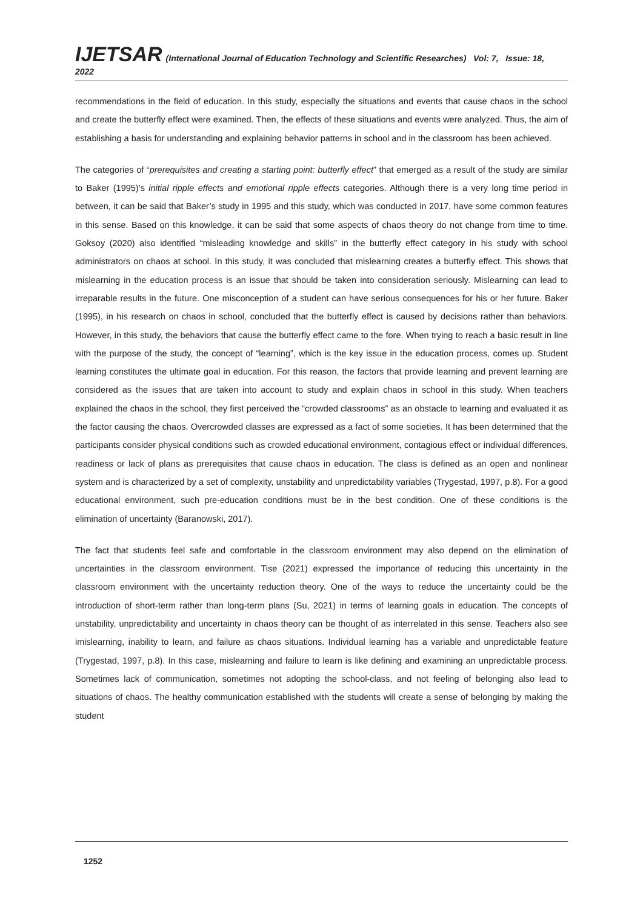IJETSAR (International Journal of Education Technology and Scientific Researches) Vol: 7, Issue: 18, 2022
recommendations in the field of education. In this study, especially the situations and events that cause chaos in the school and create the butterfly effect were examined. Then, the effects of these situations and events were analyzed. Thus, the aim of establishing a basis for understanding and explaining behavior patterns in school and in the classroom has been achieved.
The categories of “prerequisites and creating a starting point: butterfly effect” that emerged as a result of the study are similar to Baker (1995)’s initial ripple effects and emotional ripple effects categories. Although there is a very long time period in between, it can be said that Baker’s study in 1995 and this study, which was conducted in 2017, have some common features in this sense. Based on this knowledge, it can be said that some aspects of chaos theory do not change from time to time. Goksoy (2020) also identified “misleading knowledge and skills” in the butterfly effect category in his study with school administrators on chaos at school. In this study, it was concluded that mislearning creates a butterfly effect. This shows that mislearning in the education process is an issue that should be taken into consideration seriously. Mislearning can lead to irreparable results in the future. One misconception of a student can have serious consequences for his or her future. Baker (1995), in his research on chaos in school, concluded that the butterfly effect is caused by decisions rather than behaviors. However, in this study, the behaviors that cause the butterfly effect came to the fore. When trying to reach a basic result in line with the purpose of the study, the concept of “learning”, which is the key issue in the education process, comes up. Student learning constitutes the ultimate goal in education. For this reason, the factors that provide learning and prevent learning are considered as the issues that are taken into account to study and explain chaos in school in this study. When teachers explained the chaos in the school, they first perceived the “crowded classrooms” as an obstacle to learning and evaluated it as the factor causing the chaos. Overcrowded classes are expressed as a fact of some societies. It has been determined that the participants consider physical conditions such as crowded educational environment, contagious effect or individual differences, readiness or lack of plans as prerequisites that cause chaos in education. The class is defined as an open and nonlinear system and is characterized by a set of complexity, unstability and unpredictability variables (Trygestad, 1997, p.8). For a good educational environment, such pre-education conditions must be in the best condition. One of these conditions is the elimination of uncertainty (Baranowski, 2017).
The fact that students feel safe and comfortable in the classroom environment may also depend on the elimination of uncertainties in the classroom environment. Tise (2021) expressed the importance of reducing this uncertainty in the classroom environment with the uncertainty reduction theory. One of the ways to reduce the uncertainty could be the introduction of short-term rather than long-term plans (Su, 2021) in terms of learning goals in education. The concepts of unstability, unpredictability and uncertainty in chaos theory can be thought of as interrelated in this sense. Teachers also see imislearning, inability to learn, and failure as chaos situations. Individual learning has a variable and unpredictable feature (Trygestad, 1997, p.8). In this case, mislearning and failure to learn is like defining and examining an unpredictable process. Sometimes lack of communication, sometimes not adopting the school-class, and not feeling of belonging also lead to situations of chaos. The healthy communication established with the students will create a sense of belonging by making the student
1252